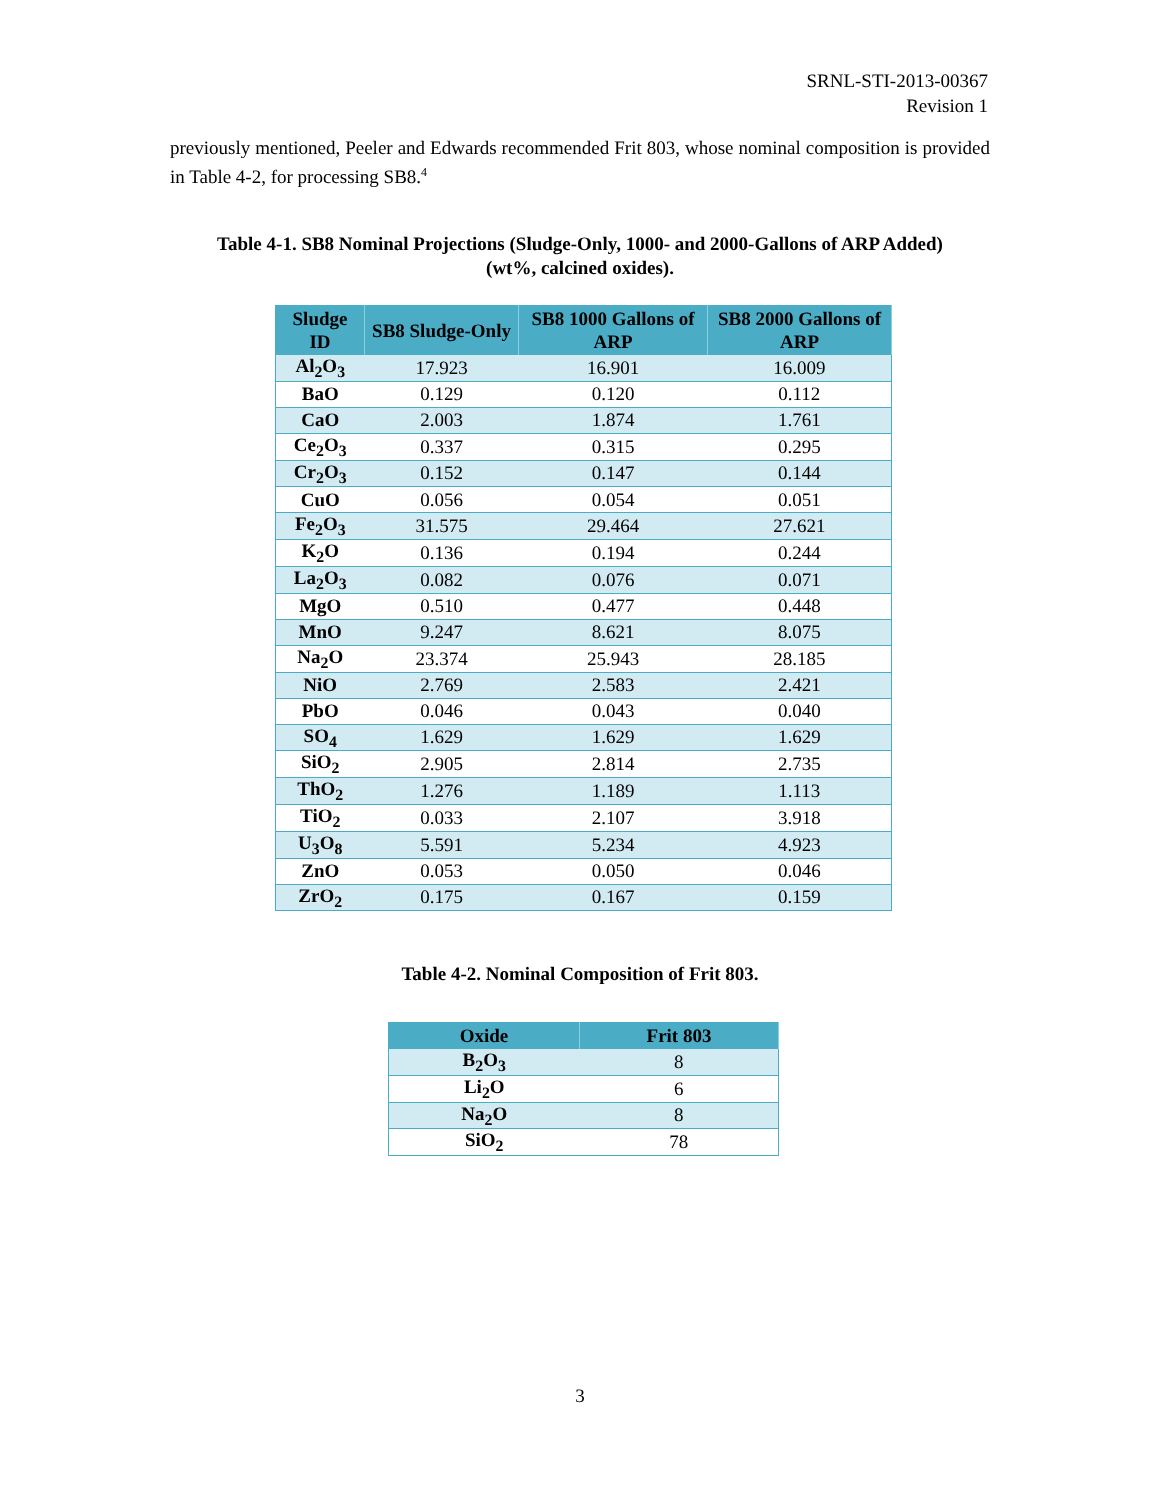SRNL-STI-2013-00367
Revision 1
previously mentioned, Peeler and Edwards recommended Frit 803, whose nominal composition is provided in Table 4-2, for processing SB8.<sup>4</sup>
Table 4-1. SB8 Nominal Projections (Sludge-Only, 1000- and 2000-Gallons of ARP Added)
(wt%, calcined oxides).
| Sludge ID | SB8 Sludge-Only | SB8 1000 Gallons of ARP | SB8 2000 Gallons of ARP |
| --- | --- | --- | --- |
| Al<sub>2</sub>O<sub>3</sub> | 17.923 | 16.901 | 16.009 |
| BaO | 0.129 | 0.120 | 0.112 |
| CaO | 2.003 | 1.874 | 1.761 |
| Ce<sub>2</sub>O<sub>3</sub> | 0.337 | 0.315 | 0.295 |
| Cr<sub>2</sub>O<sub>3</sub> | 0.152 | 0.147 | 0.144 |
| CuO | 0.056 | 0.054 | 0.051 |
| Fe<sub>2</sub>O<sub>3</sub> | 31.575 | 29.464 | 27.621 |
| K<sub>2</sub>O | 0.136 | 0.194 | 0.244 |
| La<sub>2</sub>O<sub>3</sub> | 0.082 | 0.076 | 0.071 |
| MgO | 0.510 | 0.477 | 0.448 |
| MnO | 9.247 | 8.621 | 8.075 |
| Na<sub>2</sub>O | 23.374 | 25.943 | 28.185 |
| NiO | 2.769 | 2.583 | 2.421 |
| PbO | 0.046 | 0.043 | 0.040 |
| SO<sub>4</sub> | 1.629 | 1.629 | 1.629 |
| SiO<sub>2</sub> | 2.905 | 2.814 | 2.735 |
| ThO<sub>2</sub> | 1.276 | 1.189 | 1.113 |
| TiO<sub>2</sub> | 0.033 | 2.107 | 3.918 |
| U<sub>3</sub>O<sub>8</sub> | 5.591 | 5.234 | 4.923 |
| ZnO | 0.053 | 0.050 | 0.046 |
| ZrO<sub>2</sub> | 0.175 | 0.167 | 0.159 |
Table 4-2. Nominal Composition of Frit 803.
| Oxide | Frit 803 |
| --- | --- |
| B<sub>2</sub>O<sub>3</sub> | 8 |
| Li<sub>2</sub>O | 6 |
| Na<sub>2</sub>O | 8 |
| SiO<sub>2</sub> | 78 |
3